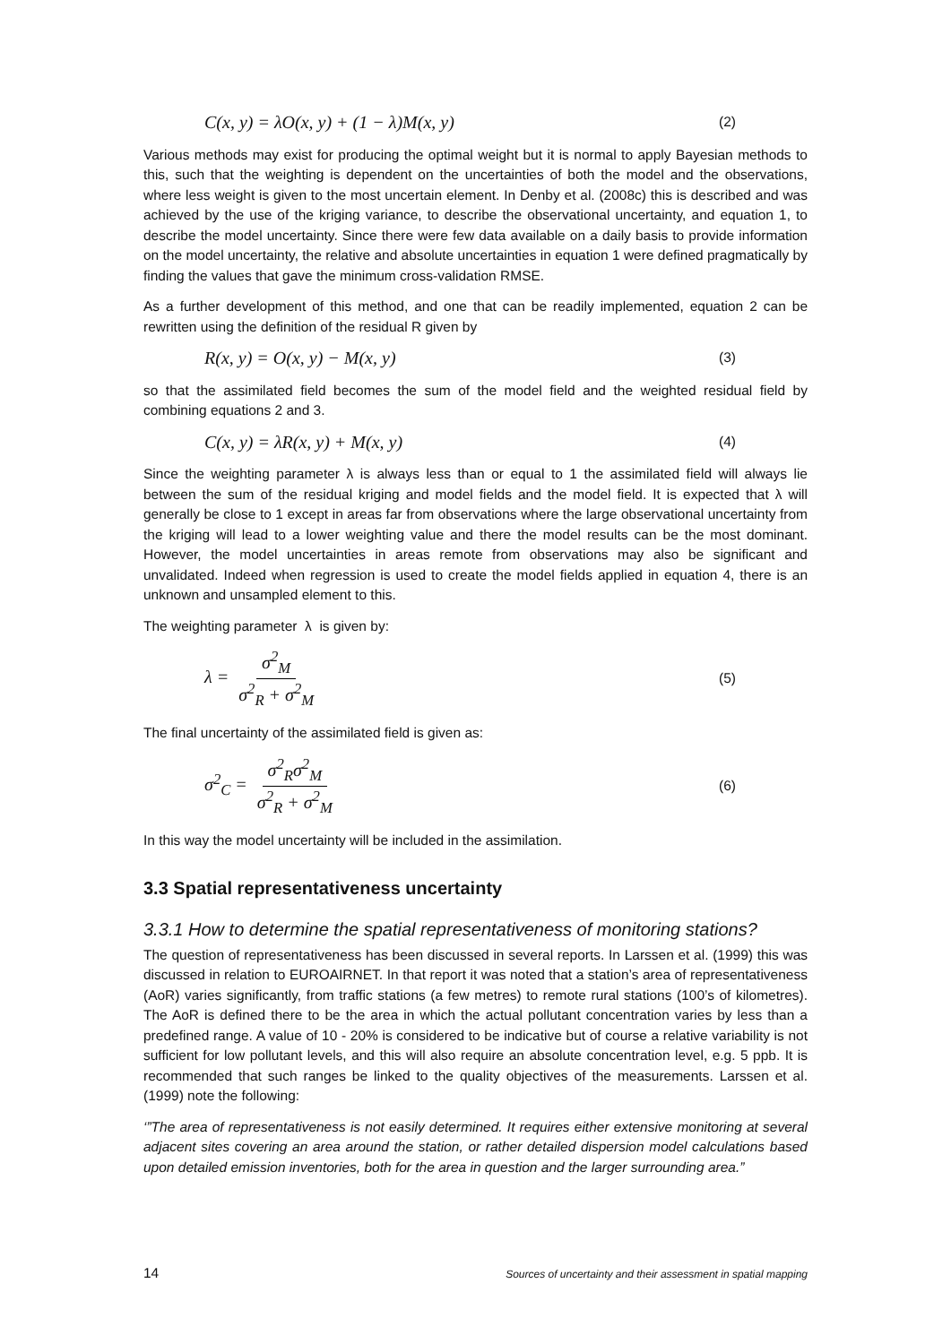C(x, y) = λO(x, y) + (1 − λ)M(x, y) (2)
Various methods may exist for producing the optimal weight but it is normal to apply Bayesian methods to this, such that the weighting is dependent on the uncertainties of both the model and the observations, where less weight is given to the most uncertain element. In Denby et al. (2008c) this is described and was achieved by the use of the kriging variance, to describe the observational uncertainty, and equation 1, to describe the model uncertainty. Since there were few data available on a daily basis to provide information on the model uncertainty, the relative and absolute uncertainties in equation 1 were defined pragmatically by finding the values that gave the minimum cross-validation RMSE.
As a further development of this method, and one that can be readily implemented, equation 2 can be rewritten using the definition of the residual R given by
R(x, y) = O(x, y) − M(x, y) (3)
so that the assimilated field becomes the sum of the model field and the weighted residual field by combining equations 2 and 3.
C(x, y) = λR(x, y) + M(x, y) (4)
Since the weighting parameter λ is always less than or equal to 1 the assimilated field will always lie between the sum of the residual kriging and model fields and the model field. It is expected that λ will generally be close to 1 except in areas far from observations where the large observational uncertainty from the kriging will lead to a lower weighting value and there the model results can be the most dominant. However, the model uncertainties in areas remote from observations may also be significant and unvalidated. Indeed when regression is used to create the model fields applied in equation 4, there is an unknown and unsampled element to this.
The weighting parameter λ is given by:
λ = σ<sup>2</sup><sub>M</sub> σ<sup>2</sup><sub>R</sub> + σ<sup>2</sup><sub>M</sub> (5)
The final uncertainty of the assimilated field is given as:
σ<sup>2</sup><sub>C</sub> = σ<sup>2</sup><sub>R</sub>σ<sup>2</sup><sub>M</sub> σ<sup>2</sup><sub>R</sub> + σ<sup>2</sup><sub>M</sub> (6)
In this way the model uncertainty will be included in the assimilation.
3.3 Spatial representativeness uncertainty
3.3.1 How to determine the spatial representativeness of monitoring stations?
The question of representativeness has been discussed in several reports. In Larssen et al. (1999) this was discussed in relation to EUROAIRNET. In that report it was noted that a station’s area of representativeness (AoR) varies significantly, from traffic stations (a few metres) to remote rural stations (100’s of kilometres). The AoR is defined there to be the area in which the actual pollutant concentration varies by less than a predefined range. A value of 10 - 20% is considered to be indicative but of course a relative variability is not sufficient for low pollutant levels, and this will also require an absolute concentration level, e.g. 5 ppb. It is recommended that such ranges be linked to the quality objectives of the measurements. Larssen et al. (1999) note the following:
‘”The area of representativeness is not easily determined. It requires either extensive monitoring at several adjacent sites covering an area around the station, or rather detailed dispersion model calculations based upon detailed emission inventories, both for the area in question and the larger surrounding area.”
14 Sources of uncertainty and their assessment in spatial mapping